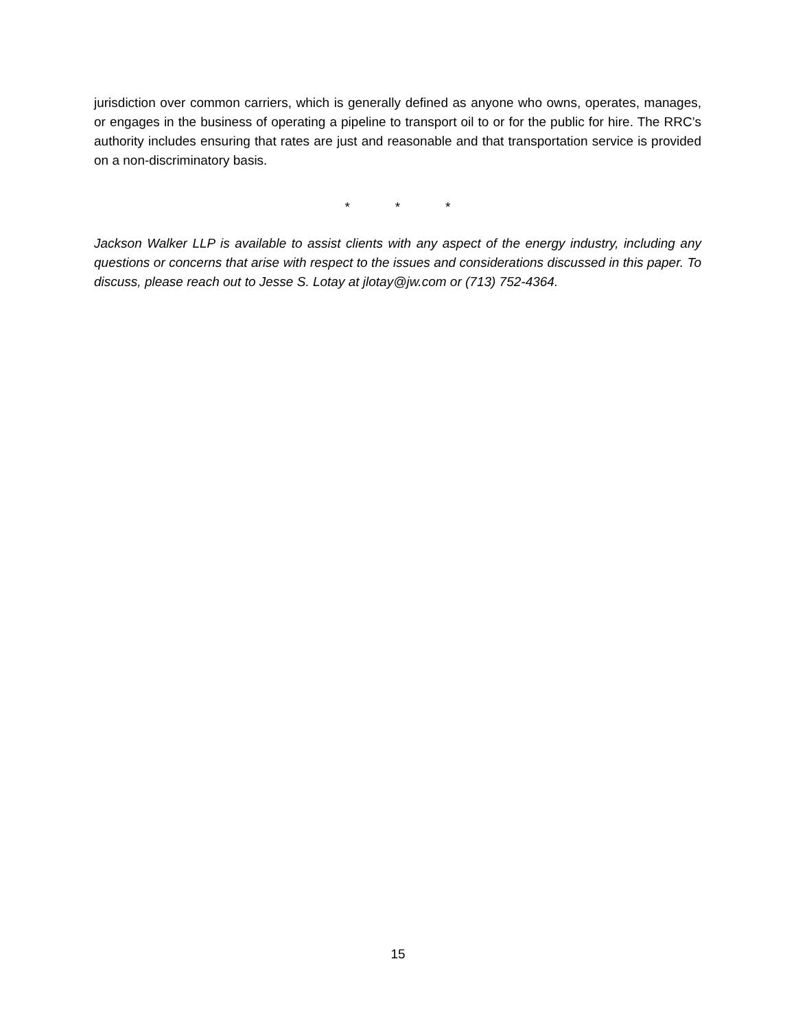jurisdiction over common carriers, which is generally defined as anyone who owns, operates, manages, or engages in the business of operating a pipeline to transport oil to or for the public for hire. The RRC’s authority includes ensuring that rates are just and reasonable and that transportation service is provided on a non-discriminatory basis.
* * *
Jackson Walker LLP is available to assist clients with any aspect of the energy industry, including any questions or concerns that arise with respect to the issues and considerations discussed in this paper. To discuss, please reach out to Jesse S. Lotay at jlotay@jw.com or (713) 752-4364.
15